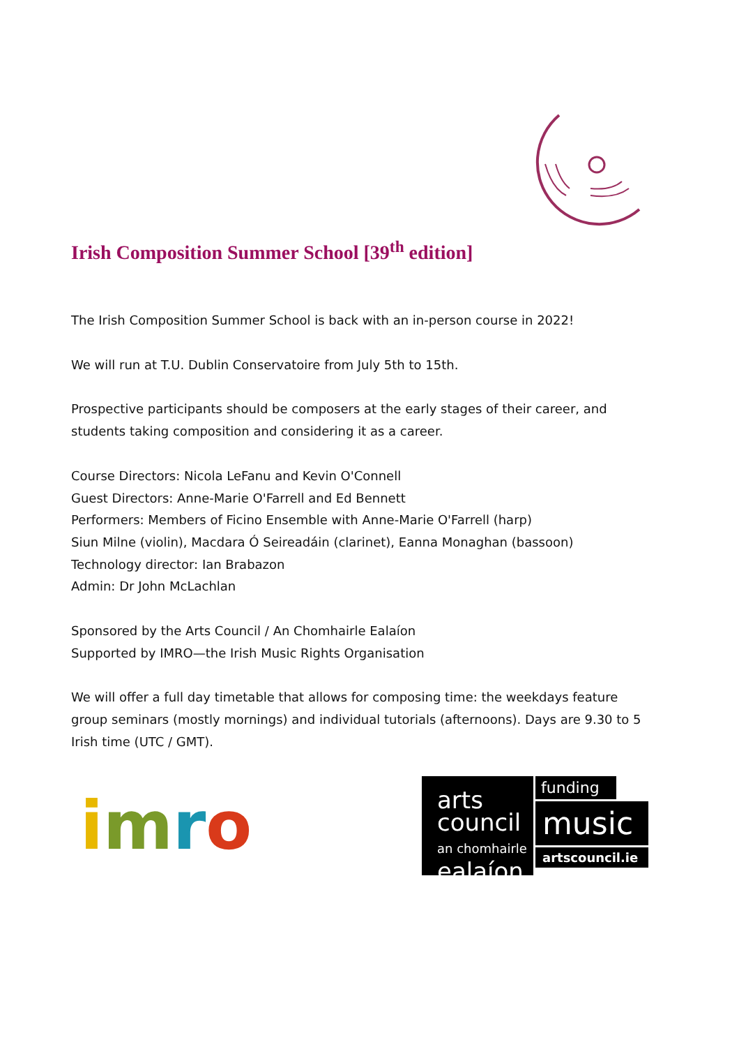Irish Composition Summer School [39<sup>th</sup> edition]
The Irish Composition Summer School is back with an in-person course in 2022!
We will run at T.U. Dublin Conservatoire from July 5th to 15th.
Prospective participants should be composers at the early stages of their career, and students taking composition and considering it as a career.
Course Directors: Nicola LeFanu and Kevin O'Connell
Guest Directors: Anne-Marie O'Farrell and Ed Bennett
Performers: Members of Ficino Ensemble with Anne-Marie O'Farrell (harp)
Siun Milne (violin), Macdara Ó Seireadáin (clarinet), Eanna Monaghan (bassoon)
Technology director: Ian Brabazon
Admin: Dr John McLachlan
Sponsored by the Arts Council / An Chomhairle Ealaíon
Supported by IMRO—the Irish Music Rights Organisation
We will offer a full day timetable that allows for composing time: the weekdays feature group seminars (mostly mornings) and individual tutorials (afternoons). Days are 9.30 to 5 Irish time (UTC / GMT).
imro
arts
council
an chomhairle
ealaíon
funding
music
artscouncil.ie